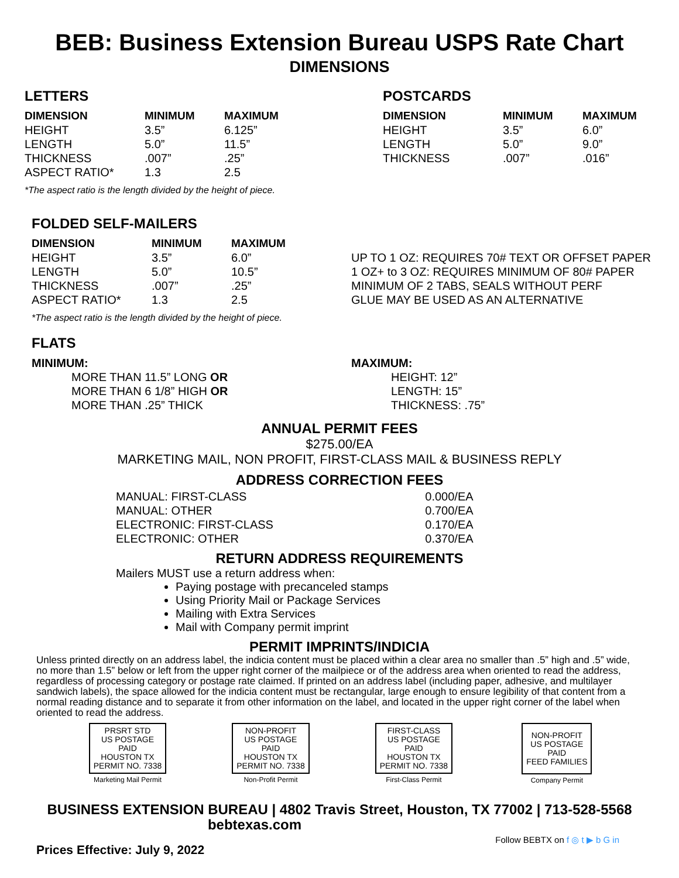BEB: Business Extension Bureau USPS Rate Chart
DIMENSIONS
LETTERS
| DIMENSION | MINIMUM | MAXIMUM |
| --- | --- | --- |
| HEIGHT | 3.5” | 6.125” |
| LENGTH | 5.0” | 11.5” |
| THICKNESS | .007” | .25” |
| ASPECT RATIO* | 1.3 | 2.5 |
*The aspect ratio is the length divided by the height of piece.
POSTCARDS
| DIMENSION | MINIMUM | MAXIMUM |
| --- | --- | --- |
| HEIGHT | 3.5” | 6.0” |
| LENGTH | 5.0” | 9.0” |
| THICKNESS | .007” | .016” |
FOLDED SELF-MAILERS
| DIMENSION | MINIMUM | MAXIMUM |
| --- | --- | --- |
| HEIGHT | 3.5” | 6.0” |
| LENGTH | 5.0” | 10.5” |
| THICKNESS | .007” | .25” |
| ASPECT RATIO* | 1.3 | 2.5 |
*The aspect ratio is the length divided by the height of piece.
UP TO 1 OZ: REQUIRES 70# TEXT OR OFFSET PAPER
1 OZ+ to 3 OZ: REQUIRES MINIMUM OF 80# PAPER
MINIMUM OF 2 TABS, SEALS WITHOUT PERF
GLUE MAY BE USED AS AN ALTERNATIVE
FLATS
MINIMUM:
MORE THAN 11.5” LONG OR
MORE THAN 6 1/8” HIGH OR
MORE THAN .25” THICK
MAXIMUM:
HEIGHT: 12”
LENGTH: 15”
THICKNESS: .75”
ANNUAL PERMIT FEES
$275.00/EA
MARKETING MAIL, NON PROFIT, FIRST-CLASS MAIL & BUSINESS REPLY
ADDRESS CORRECTION FEES
| MANUAL: FIRST-CLASS | 0.000/EA |
| MANUAL: OTHER | 0.700/EA |
| ELECTRONIC: FIRST-CLASS | 0.170/EA |
| ELECTRONIC: OTHER | 0.370/EA |
RETURN ADDRESS REQUIREMENTS
Mailers MUST use a return address when:
Paying postage with precanceled stamps
Using Priority Mail or Package Services
Mailing with Extra Services
Mail with Company permit imprint
PERMIT IMPRINTS/INDICIA
Unless printed directly on an address label, the indicia content must be placed within a clear area no smaller than .5” high and .5” wide, no more than 1.5” below or left from the upper right corner of the mailpiece or of the address area when oriented to read the address, regardless of processing category or postage rate claimed. If printed on an address label (including paper, adhesive, and multilayer sandwich labels), the space allowed for the indicia content must be rectangular, large enough to ensure legibility of that content from a normal reading distance and to separate it from other information on the label, and located in the upper right corner of the label when oriented to read the address.
PRSRT STD
US POSTAGE
PAID
HOUSTON TX
PERMIT NO. 7338
Marketing Mail Permit
NON-PROFIT
US POSTAGE
PAID
HOUSTON TX
PERMIT NO. 7338
Non-Profit Permit
FIRST-CLASS
US POSTAGE
PAID
HOUSTON TX
PERMIT NO. 7338
First-Class Permit
NON-PROFIT
US POSTAGE
PAID
FEED FAMILIES
Company Permit
BUSINESS EXTENSION BUREAU | 4802 Travis Street, Houston, TX 77002 | 713-528-5568
bebtexas.com
Prices Effective: July 9, 2022
Follow BEBTX on f ◎ t ▶ b G in